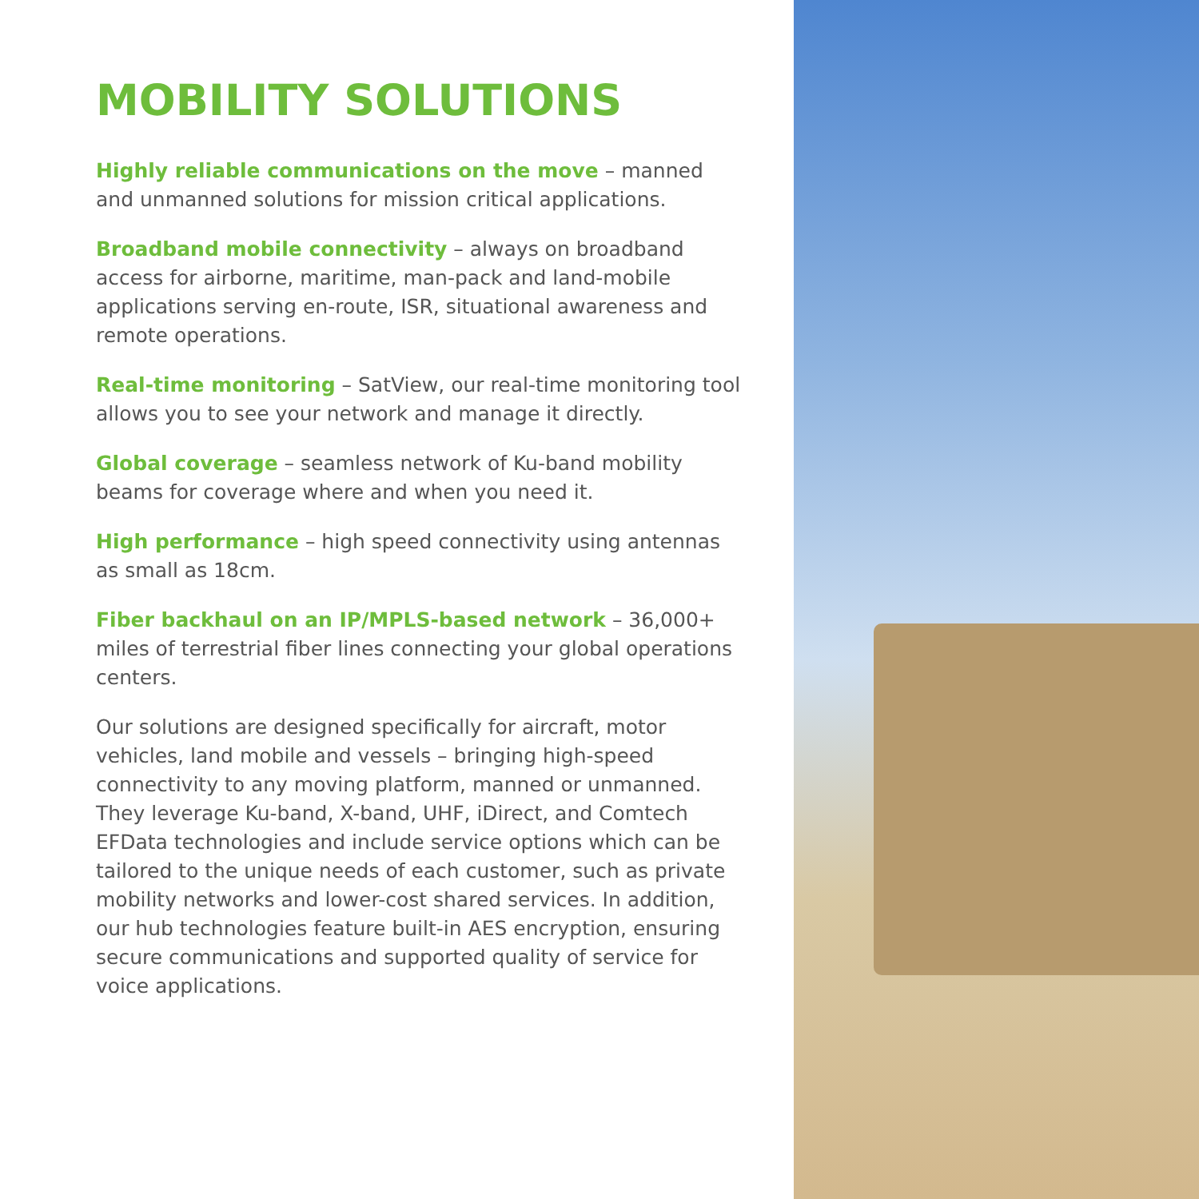MOBILITY SOLUTIONS
Highly reliable communications on the move – manned and unmanned solutions for mission critical applications.
Broadband mobile connectivity – always on broadband access for airborne, maritime, man-pack and land-mobile applications serving en-route, ISR, situational awareness and
remote operations.
Real-time monitoring – SatView, our real-time monitoring tool allows you to see your network and manage it directly.
Global coverage – seamless network of Ku-band mobility beams for coverage where and when you need it.
High performance – high speed connectivity using antennas
as small as 18cm.
Fiber backhaul on an IP/MPLS-based network – 36,000+ miles of terrestrial fiber lines connecting your global operations centers.
Our solutions are designed specifically for aircraft, motor vehicles, land mobile and vessels – bringing high-speed connectivity to any moving platform, manned or unmanned. They leverage Ku-band, X-band, UHF, iDirect, and Comtech EFData technologies and include service options which can be tailored to the unique needs of each customer, such as private mobility networks and lower-cost shared services. In addition, our hub technologies feature built-in AES encryption, ensuring secure communications and supported quality of service for voice applications.